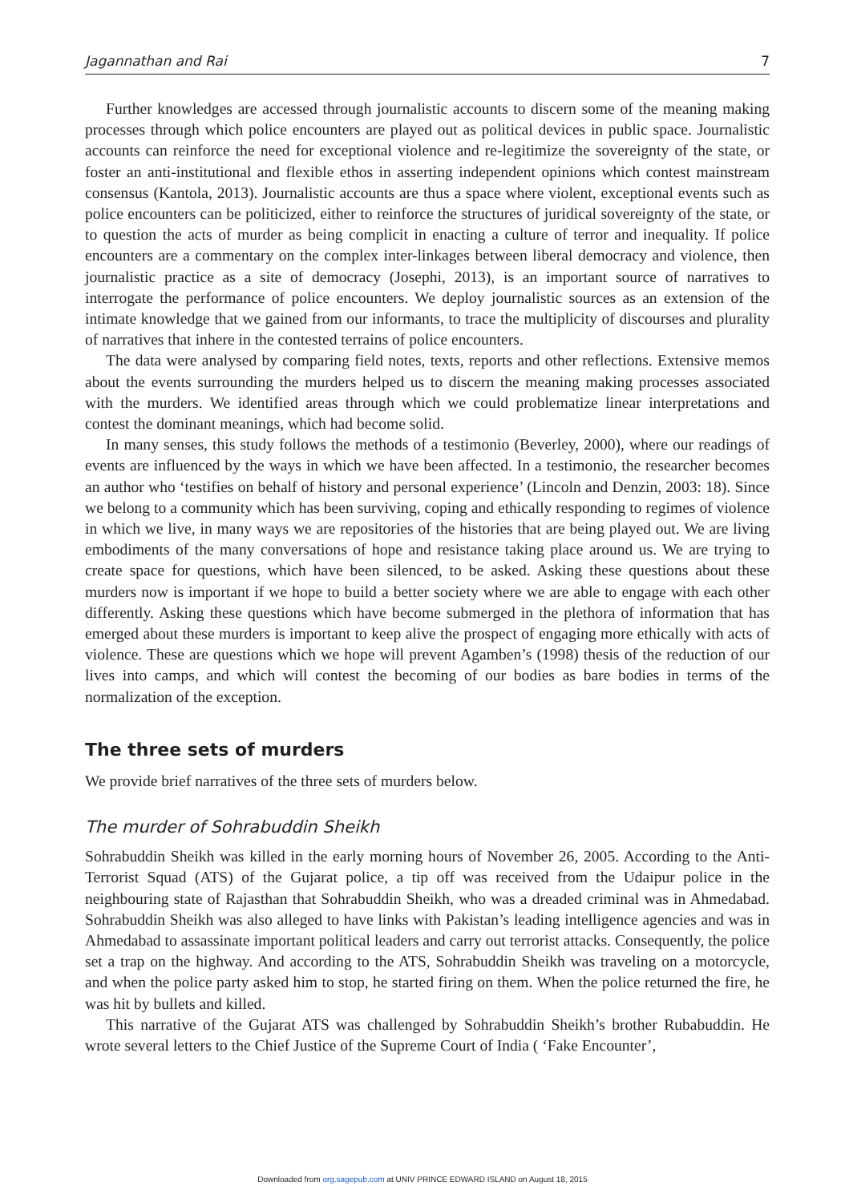Jagannathan and Rai 7
Further knowledges are accessed through journalistic accounts to discern some of the meaning making processes through which police encounters are played out as political devices in public space. Journalistic accounts can reinforce the need for exceptional violence and re-legitimize the sovereignty of the state, or foster an anti-institutional and flexible ethos in asserting independent opinions which contest mainstream consensus (Kantola, 2013). Journalistic accounts are thus a space where violent, exceptional events such as police encounters can be politicized, either to reinforce the structures of juridical sovereignty of the state, or to question the acts of murder as being complicit in enacting a culture of terror and inequality. If police encounters are a commentary on the complex inter-linkages between liberal democracy and violence, then journalistic practice as a site of democracy (Josephi, 2013), is an important source of narratives to interrogate the performance of police encounters. We deploy journalistic sources as an extension of the intimate knowledge that we gained from our informants, to trace the multiplicity of discourses and plurality of narratives that inhere in the contested terrains of police encounters.
The data were analysed by comparing field notes, texts, reports and other reflections. Extensive memos about the events surrounding the murders helped us to discern the meaning making processes associated with the murders. We identified areas through which we could problematize linear interpretations and contest the dominant meanings, which had become solid.
In many senses, this study follows the methods of a testimonio (Beverley, 2000), where our readings of events are influenced by the ways in which we have been affected. In a testimonio, the researcher becomes an author who ‘testifies on behalf of history and personal experience’ (Lincoln and Denzin, 2003: 18). Since we belong to a community which has been surviving, coping and ethically responding to regimes of violence in which we live, in many ways we are repositories of the histories that are being played out. We are living embodiments of the many conversations of hope and resistance taking place around us. We are trying to create space for questions, which have been silenced, to be asked. Asking these questions about these murders now is important if we hope to build a better society where we are able to engage with each other differently. Asking these questions which have become submerged in the plethora of information that has emerged about these murders is important to keep alive the prospect of engaging more ethically with acts of violence. These are questions which we hope will prevent Agamben’s (1998) thesis of the reduction of our lives into camps, and which will contest the becoming of our bodies as bare bodies in terms of the normalization of the exception.
The three sets of murders
We provide brief narratives of the three sets of murders below.
The murder of Sohrabuddin Sheikh
Sohrabuddin Sheikh was killed in the early morning hours of November 26, 2005. According to the Anti-Terrorist Squad (ATS) of the Gujarat police, a tip off was received from the Udaipur police in the neighbouring state of Rajasthan that Sohrabuddin Sheikh, who was a dreaded criminal was in Ahmedabad. Sohrabuddin Sheikh was also alleged to have links with Pakistan’s leading intelligence agencies and was in Ahmedabad to assassinate important political leaders and carry out terrorist attacks. Consequently, the police set a trap on the highway. And according to the ATS, Sohrabuddin Sheikh was traveling on a motorcycle, and when the police party asked him to stop, he started firing on them. When the police returned the fire, he was hit by bullets and killed.
This narrative of the Gujarat ATS was challenged by Sohrabuddin Sheikh’s brother Rubabuddin. He wrote several letters to the Chief Justice of the Supreme Court of India ( ‘Fake Encounter’,
Downloaded from org.sagepub.com at UNIV PRINCE EDWARD ISLAND on August 18, 2015